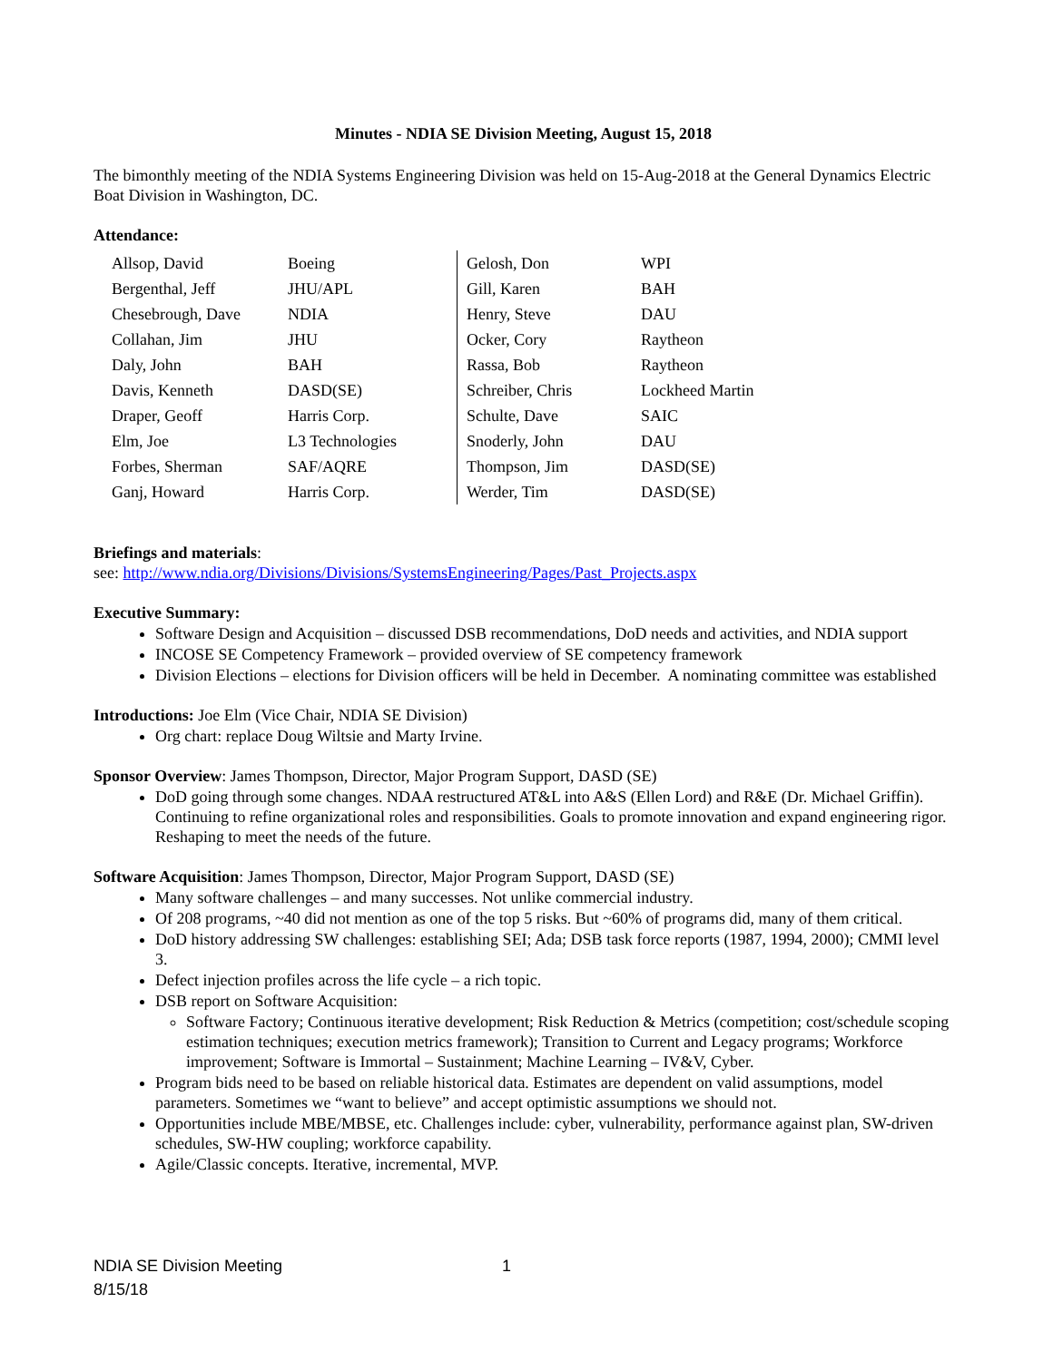Minutes - NDIA SE Division Meeting, August 15, 2018
The bimonthly meeting of the NDIA Systems Engineering Division was held on 15-Aug-2018 at the General Dynamics Electric Boat Division in Washington, DC.
Attendance:
| Allsop, David | Boeing | Gelosh, Don | WPI |
| Bergenthal, Jeff | JHU/APL | Gill, Karen | BAH |
| Chesebrough, Dave | NDIA | Henry, Steve | DAU |
| Collahan, Jim | JHU | Ocker, Cory | Raytheon |
| Daly, John | BAH | Rassa, Bob | Raytheon |
| Davis, Kenneth | DASD(SE) | Schreiber, Chris | Lockheed Martin |
| Draper, Geoff | Harris Corp. | Schulte, Dave | SAIC |
| Elm, Joe | L3 Technologies | Snoderly, John | DAU |
| Forbes, Sherman | SAF/AQRE | Thompson, Jim | DASD(SE) |
| Ganj, Howard | Harris Corp. | Werder, Tim | DASD(SE) |
Briefings and materials:
see: http://www.ndia.org/Divisions/Divisions/SystemsEngineering/Pages/Past_Projects.aspx
Executive Summary:
Software Design and Acquisition – discussed DSB recommendations, DoD needs and activities, and NDIA support
INCOSE SE Competency Framework – provided overview of SE competency framework
Division Elections – elections for Division officers will be held in December. A nominating committee was established
Introductions: Joe Elm (Vice Chair, NDIA SE Division)
Org chart: replace Doug Wiltsie and Marty Irvine.
Sponsor Overview: James Thompson, Director, Major Program Support, DASD (SE)
DoD going through some changes. NDAA restructured AT&L into A&S (Ellen Lord) and R&E (Dr. Michael Griffin). Continuing to refine organizational roles and responsibilities. Goals to promote innovation and expand engineering rigor. Reshaping to meet the needs of the future.
Software Acquisition: James Thompson, Director, Major Program Support, DASD (SE)
Many software challenges – and many successes. Not unlike commercial industry.
Of 208 programs, ~40 did not mention as one of the top 5 risks. But ~60% of programs did, many of them critical.
DoD history addressing SW challenges: establishing SEI; Ada; DSB task force reports (1987, 1994, 2000); CMMI level 3.
Defect injection profiles across the life cycle – a rich topic.
DSB report on Software Acquisition:
Software Factory; Continuous iterative development; Risk Reduction & Metrics (competition; cost/schedule scoping estimation techniques; execution metrics framework); Transition to Current and Legacy programs; Workforce improvement; Software is Immortal – Sustainment; Machine Learning – IV&V, Cyber.
Program bids need to be based on reliable historical data. Estimates are dependent on valid assumptions, model parameters. Sometimes we “want to believe” and accept optimistic assumptions we should not.
Opportunities include MBE/MBSE, etc. Challenges include: cyber, vulnerability, performance against plan, SW-driven schedules, SW-HW coupling; workforce capability.
Agile/Classic concepts. Iterative, incremental, MVP.
NDIA SE Division Meeting
8/15/18 1